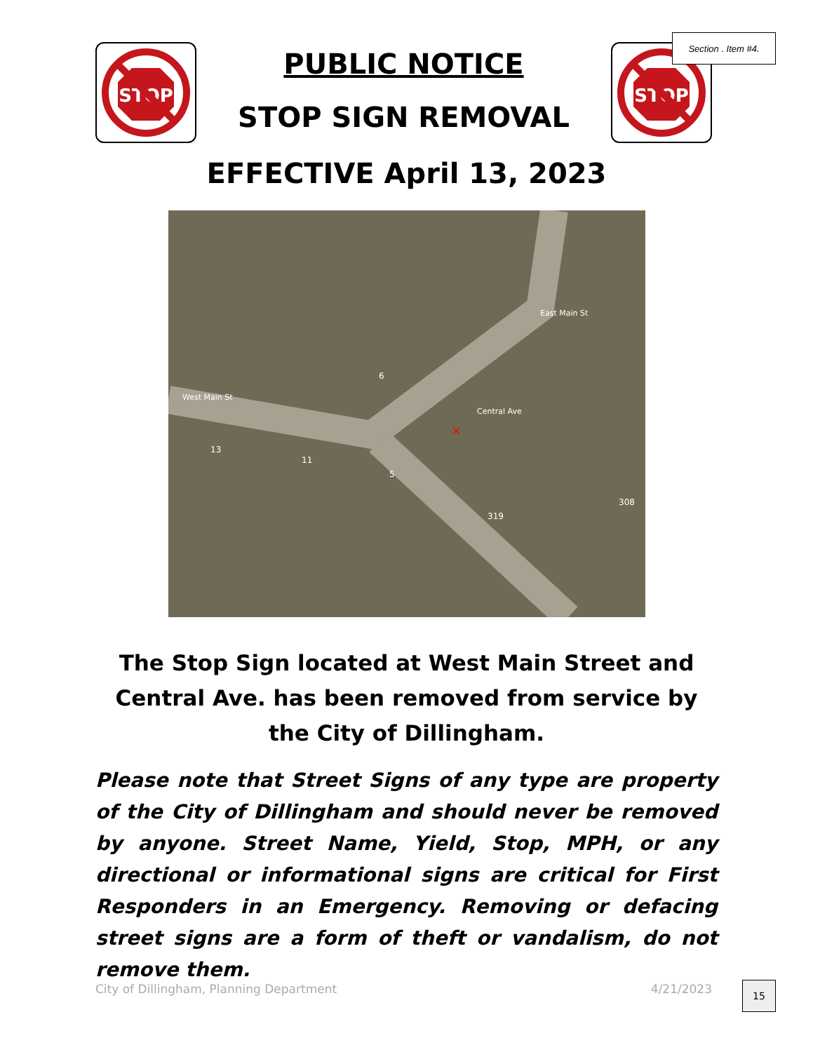Section . Item #4.
STOP
PUBLIC NOTICE
STOP SIGN REMOVAL
STOP
EFFECTIVE April 13, 2023
West Main St
East Main St
Central Ave
6
13
11
5
308
319
×
The Stop Sign located at West Main Street and Central Ave. has been removed from service by the City of Dillingham.
Please note that Street Signs of any type are property of the City of Dillingham and should never be removed by anyone. Street Name, Yield, Stop, MPH, or any directional or informational signs are critical for First Responders in an Emergency. Removing or defacing street signs are a form of theft or vandalism, do not remove them.
City of Dillingham, Planning Department 4/21/2023
15